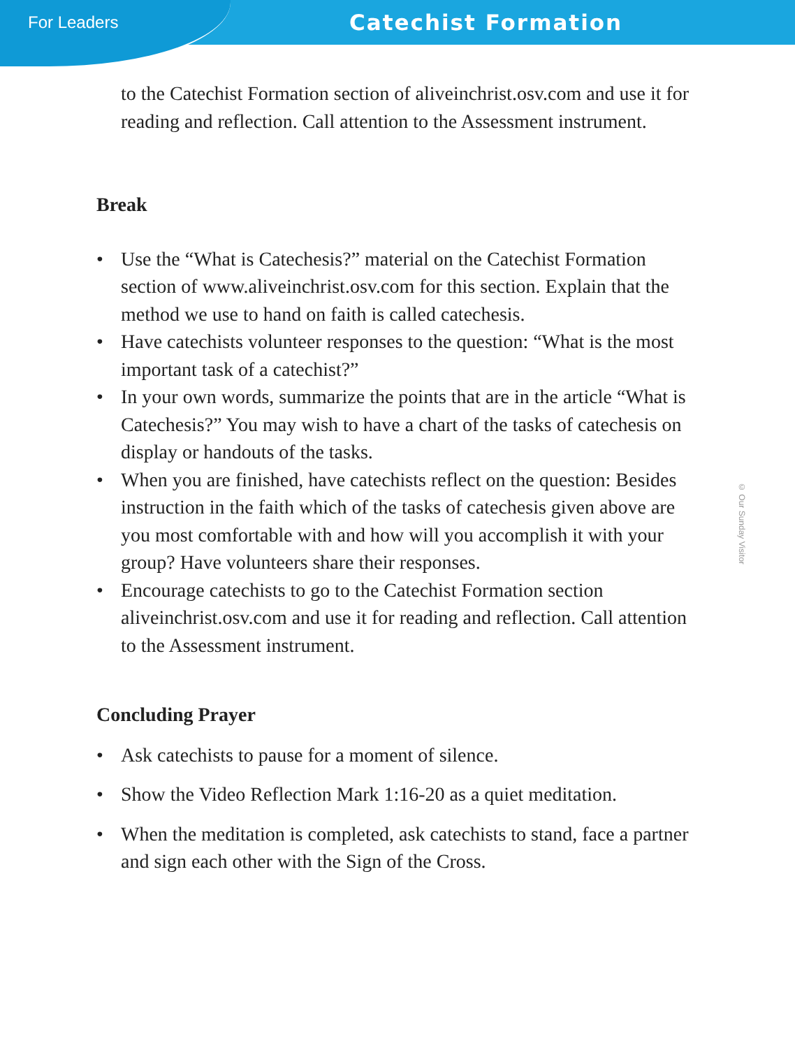For Leaders Catechist Formation
to the Catechist Formation section of aliveinchrist.osv.com and use it for reading and reflection. Call attention to the Assessment instrument.
Break
• Use the “What is Catechesis?” material on the Catechist Formation section of www.aliveinchrist.osv.com for this section. Explain that the method we use to hand on faith is called catechesis.
• Have catechists volunteer responses to the question: “What is the most important task of a catechist?”
• In your own words, summarize the points that are in the article “What is Catechesis?” You may wish to have a chart of the tasks of catechesis on display or handouts of the tasks.
• When you are finished, have catechists reflect on the question: Besides instruction in the faith which of the tasks of catechesis given above are you most comfortable with and how will you accomplish it with your group? Have volunteers share their responses.
• Encourage catechists to go to the Catechist Formation section aliveinchrist.osv.com and use it for reading and reflection. Call attention to the Assessment instrument.
Concluding Prayer
• Ask catechists to pause for a moment of silence.
• Show the Video Reflection Mark 1:16-20 as a quiet meditation.
• When the meditation is completed, ask catechists to stand, face a partner and sign each other with the Sign of the Cross.
© Our Sunday Visitor